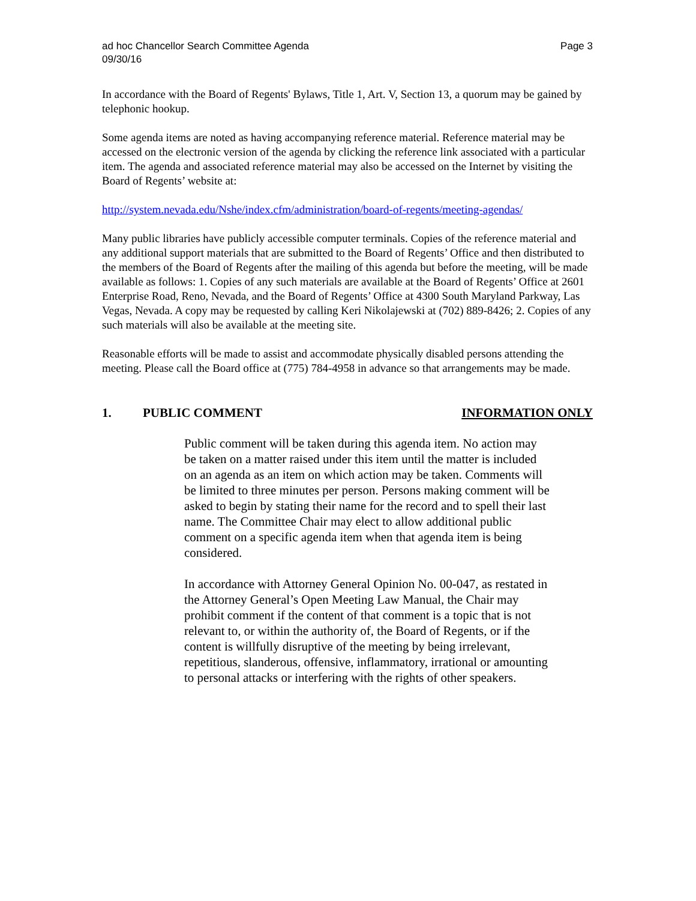ad hoc Chancellor Search Committee Agenda
09/30/16
Page 3
In accordance with the Board of Regents' Bylaws, Title 1, Art. V, Section 13, a quorum may be gained by telephonic hookup.
Some agenda items are noted as having accompanying reference material. Reference material may be accessed on the electronic version of the agenda by clicking the reference link associated with a particular item. The agenda and associated reference material may also be accessed on the Internet by visiting the Board of Regents’ website at:
http://system.nevada.edu/Nshe/index.cfm/administration/board-of-regents/meeting-agendas/
Many public libraries have publicly accessible computer terminals. Copies of the reference material and any additional support materials that are submitted to the Board of Regents’ Office and then distributed to the members of the Board of Regents after the mailing of this agenda but before the meeting, will be made available as follows: 1. Copies of any such materials are available at the Board of Regents’ Office at 2601 Enterprise Road, Reno, Nevada, and the Board of Regents’ Office at 4300 South Maryland Parkway, Las Vegas, Nevada. A copy may be requested by calling Keri Nikolajewski at (702) 889-8426; 2. Copies of any such materials will also be available at the meeting site.
Reasonable efforts will be made to assist and accommodate physically disabled persons attending the meeting. Please call the Board office at (775) 784-4958 in advance so that arrangements may be made.
1. PUBLIC COMMENT INFORMATION ONLY
Public comment will be taken during this agenda item. No action may be taken on a matter raised under this item until the matter is included on an agenda as an item on which action may be taken. Comments will be limited to three minutes per person. Persons making comment will be asked to begin by stating their name for the record and to spell their last name. The Committee Chair may elect to allow additional public comment on a specific agenda item when that agenda item is being considered.
In accordance with Attorney General Opinion No. 00-047, as restated in the Attorney General’s Open Meeting Law Manual, the Chair may prohibit comment if the content of that comment is a topic that is not relevant to, or within the authority of, the Board of Regents, or if the content is willfully disruptive of the meeting by being irrelevant, repetitious, slanderous, offensive, inflammatory, irrational or amounting to personal attacks or interfering with the rights of other speakers.